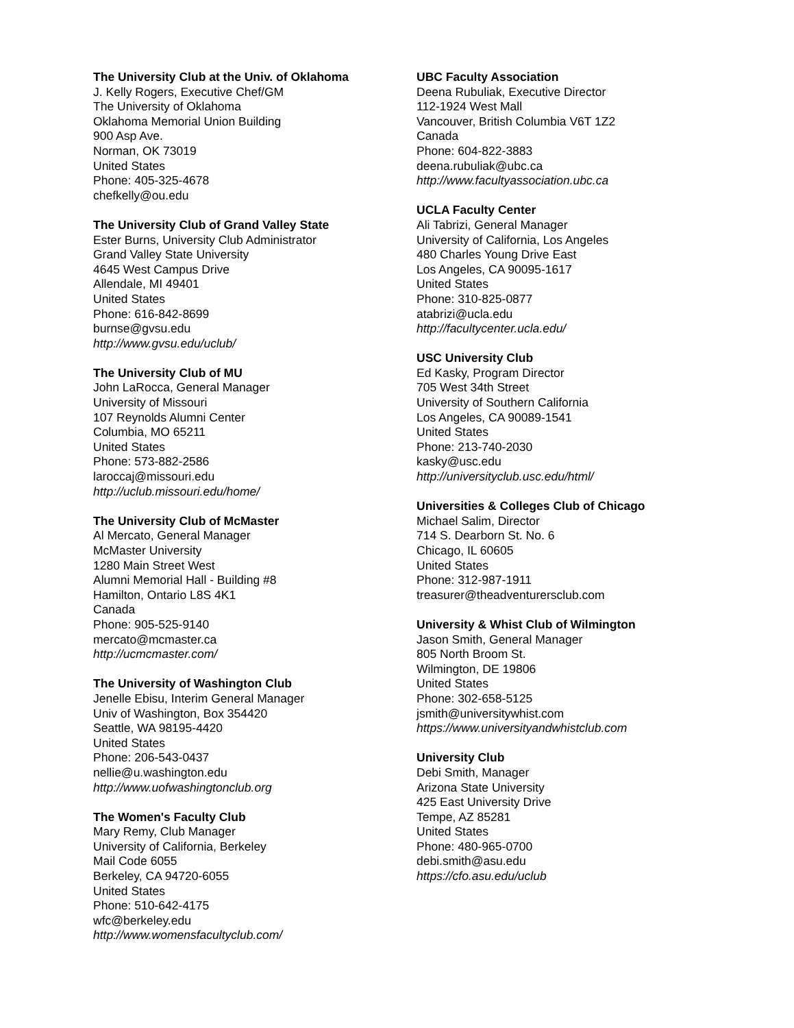The University Club at the Univ. of Oklahoma
J. Kelly Rogers, Executive Chef/GM
The University of Oklahoma
Oklahoma Memorial Union Building
900 Asp Ave.
Norman, OK 73019
United States
Phone: 405-325-4678
chefkelly@ou.edu
The University Club of Grand Valley State
Ester Burns, University Club Administrator
Grand Valley State University
4645 West Campus Drive
Allendale, MI 49401
United States
Phone: 616-842-8699
burnse@gvsu.edu
http://www.gvsu.edu/uclub/
The University Club of MU
John LaRocca, General Manager
University of Missouri
107 Reynolds Alumni Center
Columbia, MO 65211
United States
Phone: 573-882-2586
laroccaj@missouri.edu
http://uclub.missouri.edu/home/
The University Club of McMaster
Al Mercato, General Manager
McMaster University
1280 Main Street West
Alumni Memorial Hall - Building #8
Hamilton, Ontario L8S 4K1
Canada
Phone: 905-525-9140
mercato@mcmaster.ca
http://ucmcmaster.com/
The University of Washington Club
Jenelle Ebisu, Interim General Manager
Univ of Washington, Box 354420
Seattle, WA 98195-4420
United States
Phone: 206-543-0437
nellie@u.washington.edu
http://www.uofwashingtonclub.org
The Women's Faculty Club
Mary Remy, Club Manager
University of California, Berkeley
Mail Code 6055
Berkeley, CA 94720-6055
United States
Phone: 510-642-4175
wfc@berkeley.edu
http://www.womensfacultyclub.com/
UBC Faculty Association
Deena Rubuliak, Executive Director
112-1924 West Mall
Vancouver, British Columbia V6T 1Z2
Canada
Phone: 604-822-3883
deena.rubuliak@ubc.ca
http://www.facultyassociation.ubc.ca
UCLA Faculty Center
Ali Tabrizi, General Manager
University of California, Los Angeles
480 Charles Young Drive East
Los Angeles, CA 90095-1617
United States
Phone: 310-825-0877
atabrizi@ucla.edu
http://facultycenter.ucla.edu/
USC University Club
Ed Kasky, Program Director
705 West 34th Street
University of Southern California
Los Angeles, CA 90089-1541
United States
Phone: 213-740-2030
kasky@usc.edu
http://universityclub.usc.edu/html/
Universities & Colleges Club of Chicago
Michael Salim, Director
714 S. Dearborn St. No. 6
Chicago, IL 60605
United States
Phone: 312-987-1911
treasurer@theadventurersclub.com
University & Whist Club of Wilmington
Jason Smith, General Manager
805 North Broom St.
Wilmington, DE 19806
United States
Phone: 302-658-5125
jsmith@universitywhist.com
https://www.universityandwhistclub.com
University Club
Debi Smith, Manager
Arizona State University
425 East University Drive
Tempe, AZ 85281
United States
Phone: 480-965-0700
debi.smith@asu.edu
https://cfo.asu.edu/uclub